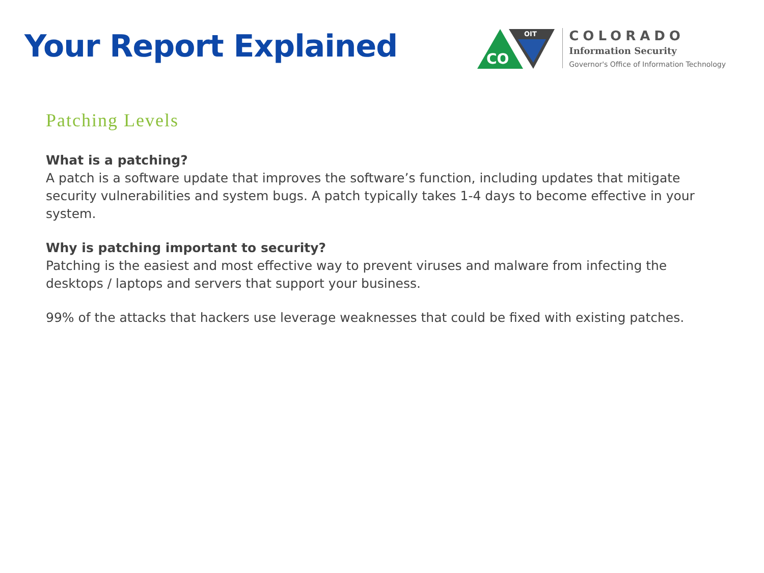Your Report Explained
OIT
CO
COLORADO
Information Security
Governor's Office of Information Technology
Patching Levels
What is a patching?
A patch is a software update that improves the software’s function, including updates that mitigate security vulnerabilities and system bugs. A patch typically takes 1-4 days to become effective in your system.
Why is patching important to security?
Patching is the easiest and most effective way to prevent viruses and malware from infecting the desktops / laptops and servers that support your business.
99% of the attacks that hackers use leverage weaknesses that could be fixed with existing patches.